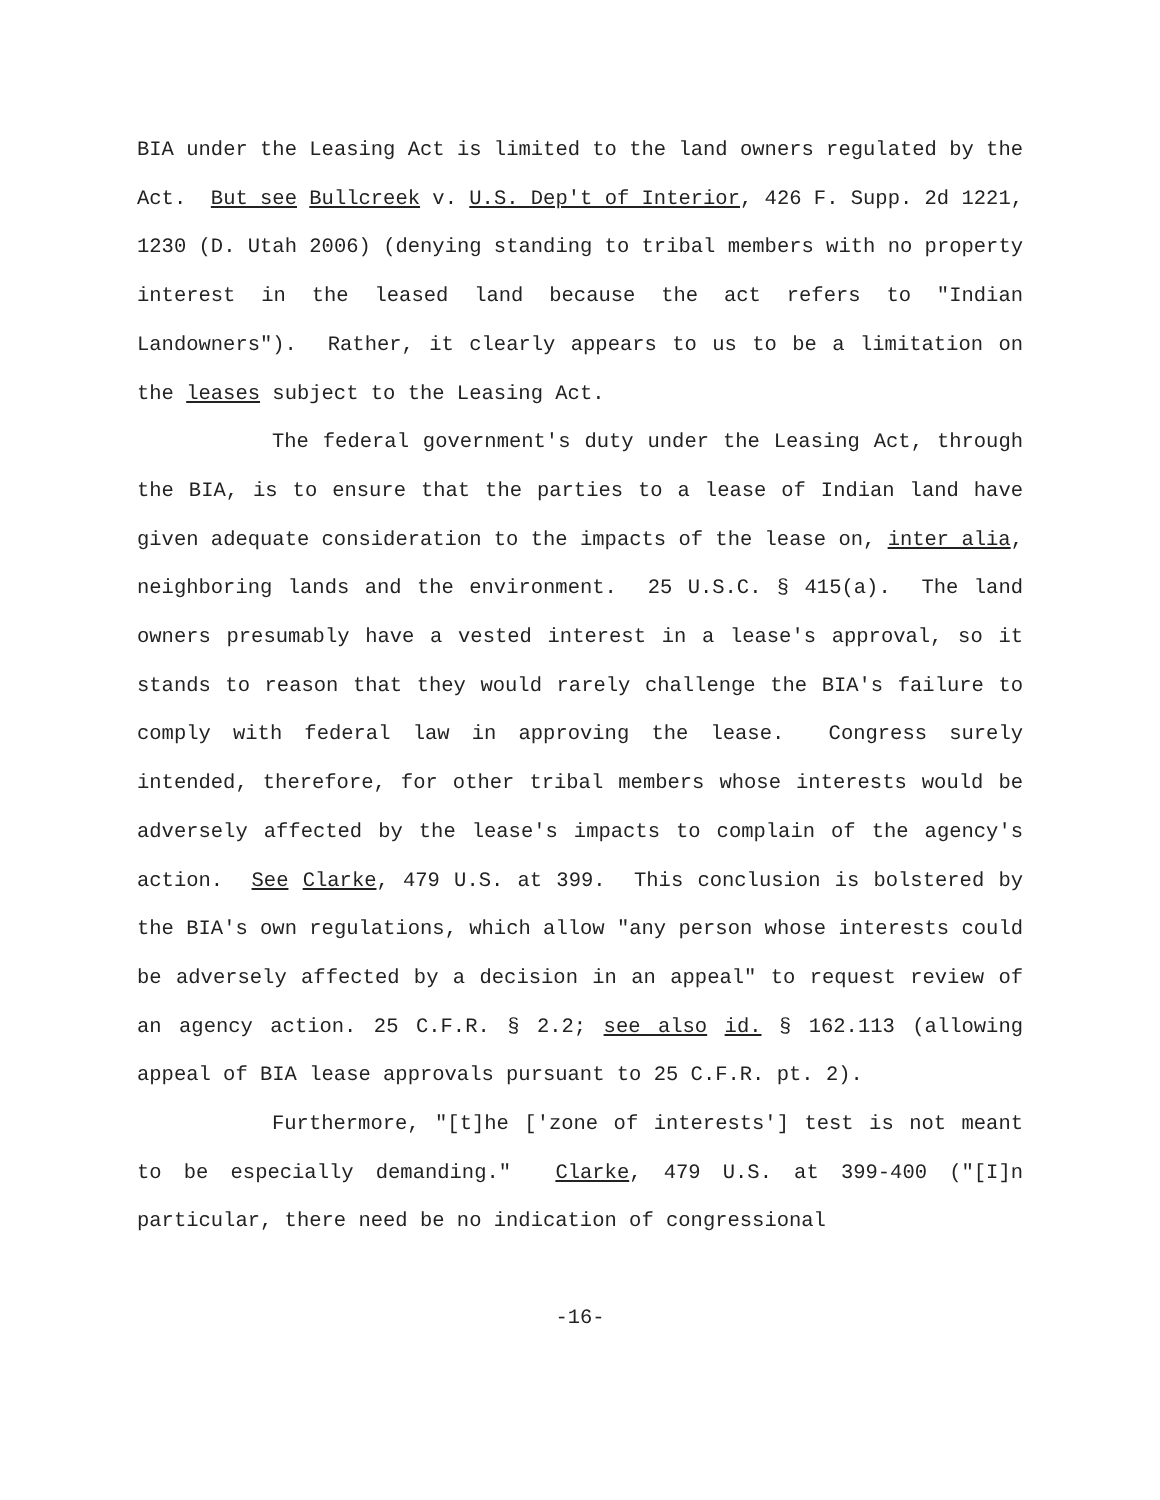BIA under the Leasing Act is limited to the land owners regulated by the Act. But see Bullcreek v. U.S. Dep't of Interior, 426 F. Supp. 2d 1221, 1230 (D. Utah 2006) (denying standing to tribal members with no property interest in the leased land because the act refers to "Indian Landowners"). Rather, it clearly appears to us to be a limitation on the leases subject to the Leasing Act.
The federal government's duty under the Leasing Act, through the BIA, is to ensure that the parties to a lease of Indian land have given adequate consideration to the impacts of the lease on, inter alia, neighboring lands and the environment. 25 U.S.C. § 415(a). The land owners presumably have a vested interest in a lease's approval, so it stands to reason that they would rarely challenge the BIA's failure to comply with federal law in approving the lease. Congress surely intended, therefore, for other tribal members whose interests would be adversely affected by the lease's impacts to complain of the agency's action. See Clarke, 479 U.S. at 399. This conclusion is bolstered by the BIA's own regulations, which allow "any person whose interests could be adversely affected by a decision in an appeal" to request review of an agency action. 25 C.F.R. § 2.2; see also id. § 162.113 (allowing appeal of BIA lease approvals pursuant to 25 C.F.R. pt. 2).
Furthermore, "[t]he ['zone of interests'] test is not meant to be especially demanding." Clarke, 479 U.S. at 399-400 ("[I]n particular, there need be no indication of congressional
-16-